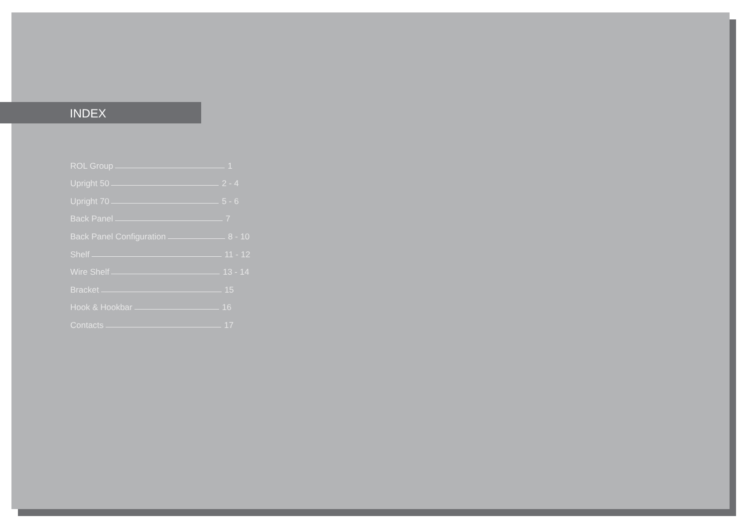INDEX
ROL Group 1
Upright 50 2 - 4
Upright 70 5 - 6
Back Panel 7
Back Panel Configuration 8 - 10
Shelf 11 - 12
Wire Shelf 13 - 14
Bracket 15
Hook & Hookbar 16
Contacts 17